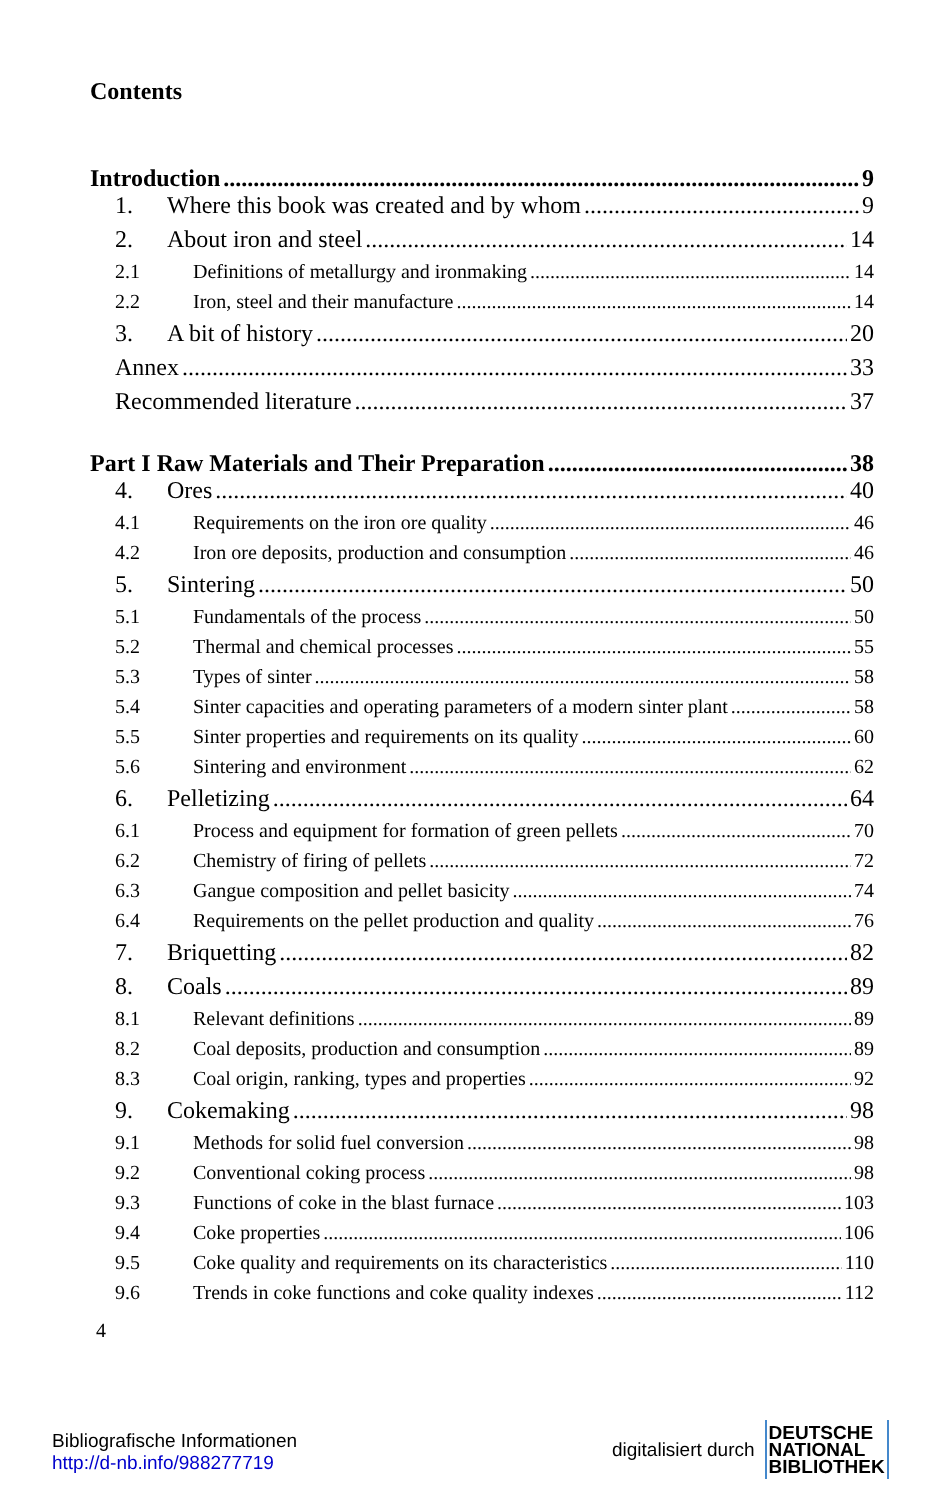Contents
Introduction 9
1. Where this book was created and by whom 9
2. About iron and steel 14
2.1 Definitions of metallurgy and ironmaking 14
2.2 Iron, steel and their manufacture 14
3. A bit of history 20
Annex 33
Recommended literature 37
Part I Raw Materials and Their Preparation 38
4. Ores 40
4.1 Requirements on the iron ore quality 46
4.2 Iron ore deposits, production and consumption 46
5. Sintering 50
5.1 Fundamentals of the process 50
5.2 Thermal and chemical processes 55
5.3 Types of sinter 58
5.4 Sinter capacities and operating parameters of a modern sinter plant 58
5.5 Sinter properties and requirements on its quality 60
5.6 Sintering and environment 62
6. Pelletizing 64
6.1 Process and equipment for formation of green pellets 70
6.2 Chemistry of firing of pellets 72
6.3 Gangue composition and pellet basicity 74
6.4 Requirements on the pellet production and quality 76
7. Briquetting 82
8. Coals 89
8.1 Relevant definitions 89
8.2 Coal deposits, production and consumption 89
8.3 Coal origin, ranking, types and properties 92
9. Cokemaking 98
9.1 Methods for solid fuel conversion 98
9.2 Conventional coking process 98
9.3 Functions of coke in the blast furnace 103
9.4 Coke properties 106
9.5 Coke quality and requirements on its characteristics 110
9.6 Trends in coke functions and coke quality indexes 112
4
Bibliografische Informationen
http://d-nb.info/988277719
digitalisiert durch DEUTSCHE
NATIONAL
BIBLIOTHEK